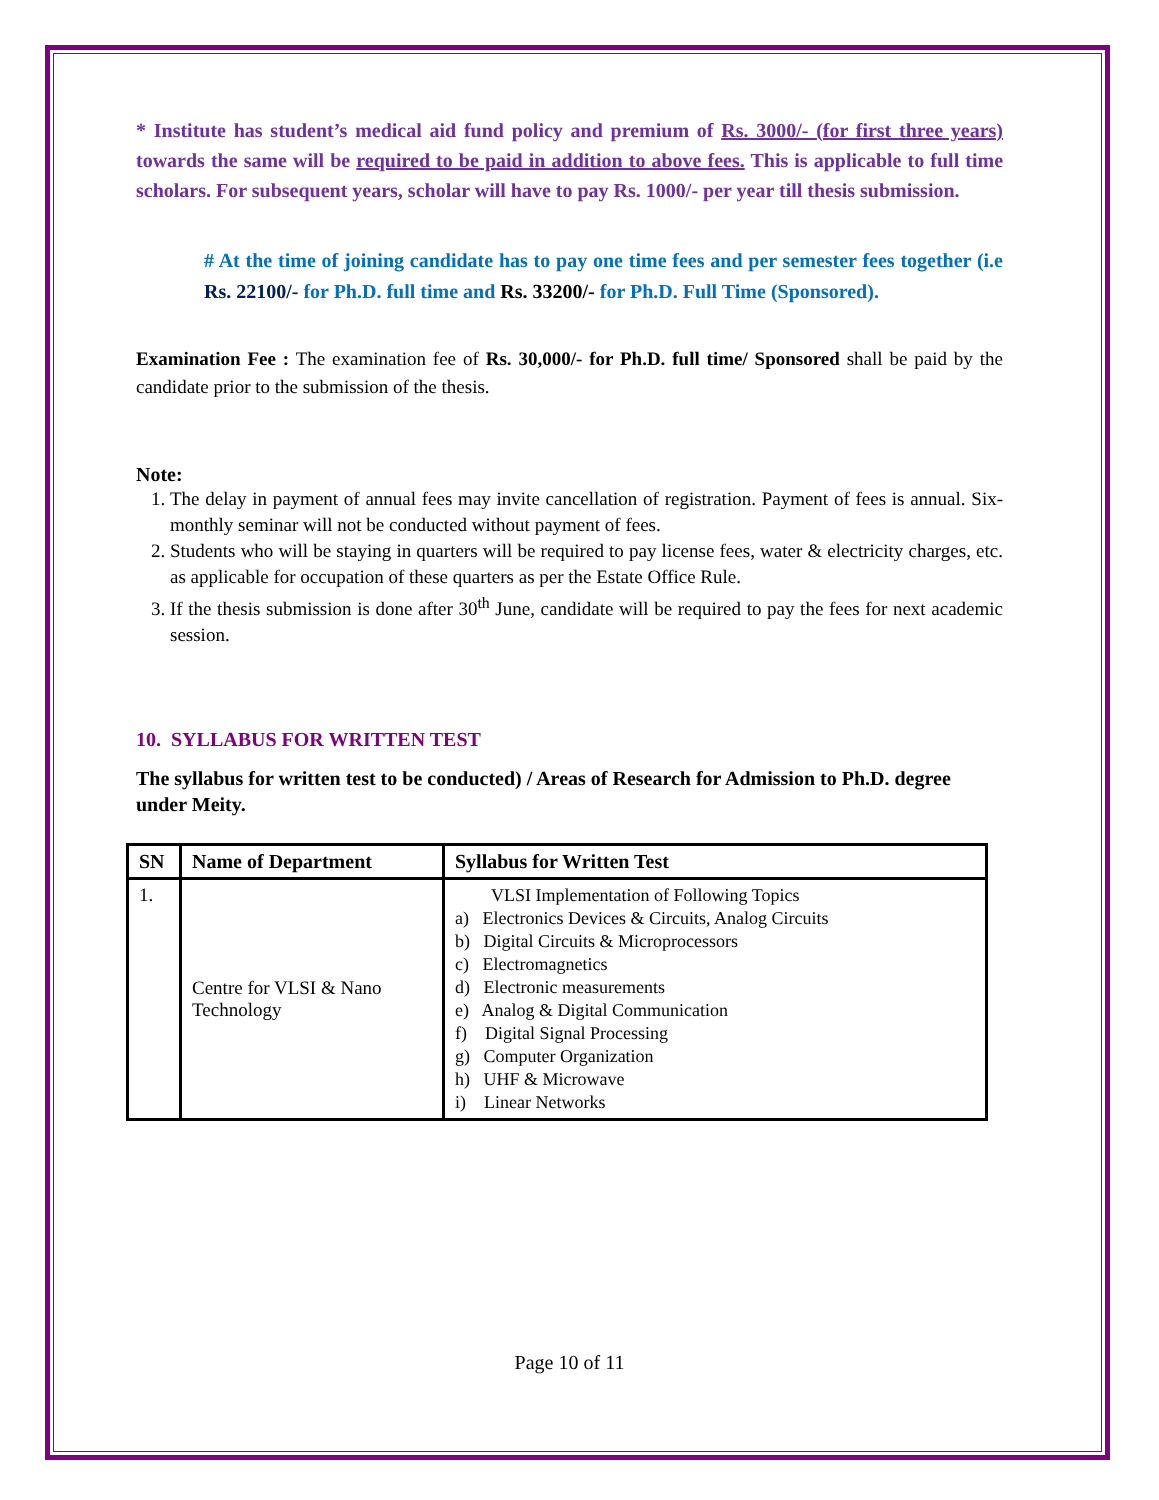* Institute has student’s medical aid fund policy and premium of Rs. 3000/- (for first three years) towards the same will be required to be paid in addition to above fees. This is applicable to full time scholars. For subsequent years, scholar will have to pay Rs. 1000/- per year till thesis submission.
# At the time of joining candidate has to pay one time fees and per semester fees together (i.e Rs. 22100/- for Ph.D. full time and Rs. 33200/- for Ph.D. Full Time (Sponsored).
Examination Fee : The examination fee of Rs. 30,000/- for Ph.D. full time/ Sponsored shall be paid by the candidate prior to the submission of the thesis.
Note:
1. The delay in payment of annual fees may invite cancellation of registration. Payment of fees is annual. Six-monthly seminar will not be conducted without payment of fees.
2. Students who will be staying in quarters will be required to pay license fees, water & electricity charges, etc. as applicable for occupation of these quarters as per the Estate Office Rule.
3. If the thesis submission is done after 30<sup>th</sup> June, candidate will be required to pay the fees for next academic session.
10. SYLLABUS FOR WRITTEN TEST
The syllabus for written test to be conducted) / Areas of Research for Admission to Ph.D. degree under Meity.
| SN | Name of Department | Syllabus for Written Test |
| --- | --- | --- |
| 1. | Centre for VLSI & Nano Technology | VLSI Implementation of Following Topics a) Electronics Devices & Circuits, Analog Circuits b) Digital Circuits & Microprocessors c) Electromagnetics d) Electronic measurements e) Analog & Digital Communication f) Digital Signal Processing g) Computer Organization h) UHF & Microwave i) Linear Networks |
Page 10 of 11